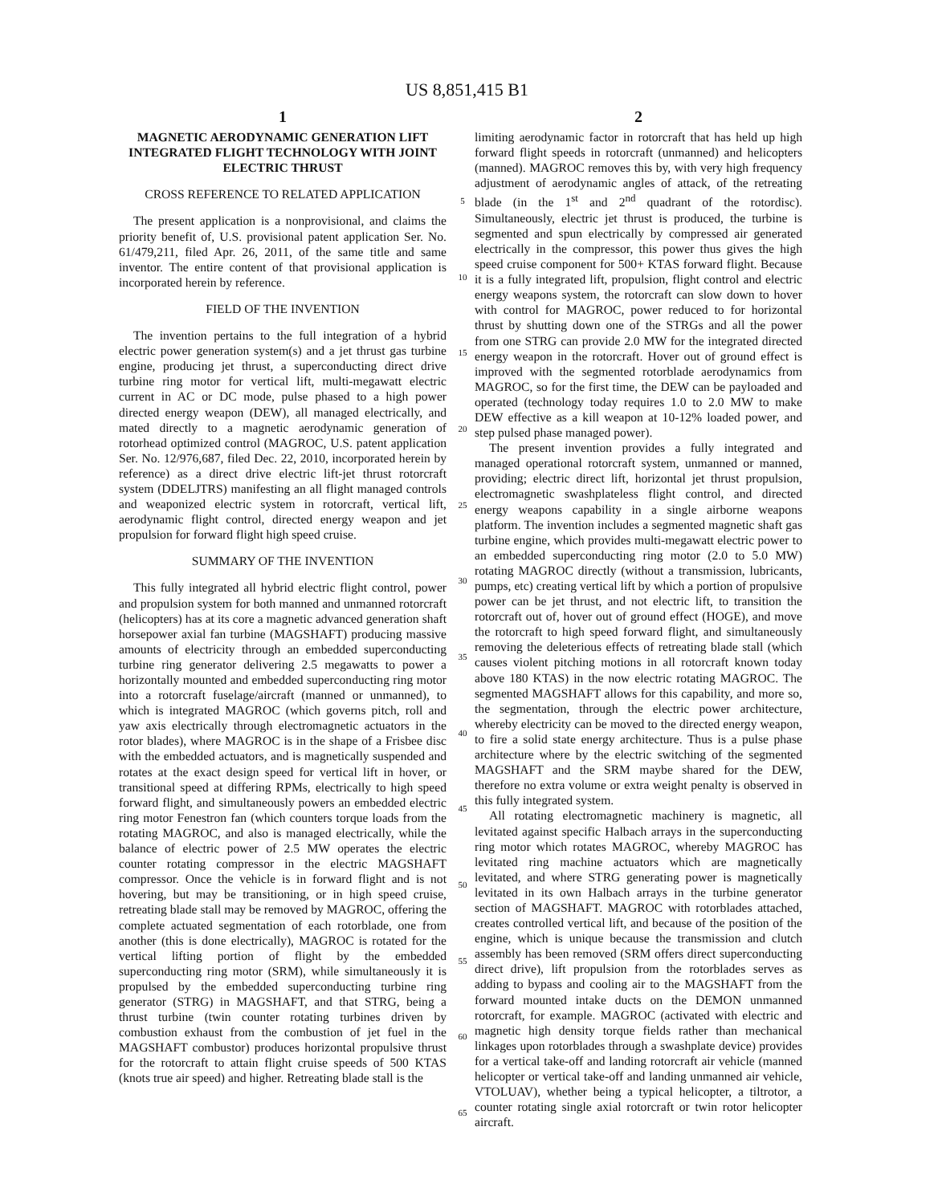US 8,851,415 B1
1
MAGNETIC AERODYNAMIC GENERATION LIFT INTEGRATED FLIGHT TECHNOLOGY WITH JOINT ELECTRIC THRUST
CROSS REFERENCE TO RELATED APPLICATION
The present application is a nonprovisional, and claims the priority benefit of, U.S. provisional patent application Ser. No. 61/479,211, filed Apr. 26, 2011, of the same title and same inventor. The entire content of that provisional application is incorporated herein by reference.
FIELD OF THE INVENTION
The invention pertains to the full integration of a hybrid electric power generation system(s) and a jet thrust gas turbine engine, producing jet thrust, a superconducting direct drive turbine ring motor for vertical lift, multi-megawatt electric current in AC or DC mode, pulse phased to a high power directed energy weapon (DEW), all managed electrically, and mated directly to a magnetic aerodynamic generation of rotorhead optimized control (MAGROC, U.S. patent application Ser. No. 12/976,687, filed Dec. 22, 2010, incorporated herein by reference) as a direct drive electric lift-jet thrust rotorcraft system (DDELJTRS) manifesting an all flight managed controls and weaponized electric system in rotorcraft, vertical lift, aerodynamic flight control, directed energy weapon and jet propulsion for forward flight high speed cruise.
SUMMARY OF THE INVENTION
This fully integrated all hybrid electric flight control, power and propulsion system for both manned and unmanned rotorcraft (helicopters) has at its core a magnetic advanced generation shaft horsepower axial fan turbine (MAGSHAFT) producing massive amounts of electricity through an embedded superconducting turbine ring generator delivering 2.5 megawatts to power a horizontally mounted and embedded superconducting ring motor into a rotorcraft fuselage/aircraft (manned or unmanned), to which is integrated MAGROC (which governs pitch, roll and yaw axis electrically through electromagnetic actuators in the rotor blades), where MAGROC is in the shape of a Frisbee disc with the embedded actuators, and is magnetically suspended and rotates at the exact design speed for vertical lift in hover, or transitional speed at differing RPMs, electrically to high speed forward flight, and simultaneously powers an embedded electric ring motor Fenestron fan (which counters torque loads from the rotating MAGROC, and also is managed electrically, while the balance of electric power of 2.5 MW operates the electric counter rotating compressor in the electric MAGSHAFT compressor. Once the vehicle is in forward flight and is not hovering, but may be transitioning, or in high speed cruise, retreating blade stall may be removed by MAGROC, offering the complete actuated segmentation of each rotorblade, one from another (this is done electrically), MAGROC is rotated for the vertical lifting portion of flight by the embedded superconducting ring motor (SRM), while simultaneously it is propulsed by the embedded superconducting turbine ring generator (STRG) in MAGSHAFT, and that STRG, being a thrust turbine (twin counter rotating turbines driven by combustion exhaust from the combustion of jet fuel in the MAGSHAFT combustor) produces horizontal propulsive thrust for the rotorcraft to attain flight cruise speeds of 500 KTAS (knots true air speed) and higher. Retreating blade stall is the
5
10
15
20
25
30
35
40
45
50
55
60
65
2
limiting aerodynamic factor in rotorcraft that has held up high forward flight speeds in rotorcraft (unmanned) and helicopters (manned). MAGROC removes this by, with very high frequency adjustment of aerodynamic angles of attack, of the retreating blade (in the 1<sup>st</sup> and 2<sup>nd</sup> quadrant of the rotordisc). Simultaneously, electric jet thrust is produced, the turbine is segmented and spun electrically by compressed air generated electrically in the compressor, this power thus gives the high speed cruise component for 500+ KTAS forward flight. Because it is a fully integrated lift, propulsion, flight control and electric energy weapons system, the rotorcraft can slow down to hover with control for MAGROC, power reduced to for horizontal thrust by shutting down one of the STRGs and all the power from one STRG can provide 2.0 MW for the integrated directed energy weapon in the rotorcraft. Hover out of ground effect is improved with the segmented rotorblade aerodynamics from MAGROC, so for the first time, the DEW can be payloaded and operated (technology today requires 1.0 to 2.0 MW to make DEW effective as a kill weapon at 10-12% loaded power, and step pulsed phase managed power).
The present invention provides a fully integrated and managed operational rotorcraft system, unmanned or manned, providing; electric direct lift, horizontal jet thrust propulsion, electromagnetic swashplateless flight control, and directed energy weapons capability in a single airborne weapons platform. The invention includes a segmented magnetic shaft gas turbine engine, which provides multi-megawatt electric power to an embedded superconducting ring motor (2.0 to 5.0 MW) rotating MAGROC directly (without a transmission, lubricants, pumps, etc) creating vertical lift by which a portion of propulsive power can be jet thrust, and not electric lift, to transition the rotorcraft out of, hover out of ground effect (HOGE), and move the rotorcraft to high speed forward flight, and simultaneously removing the deleterious effects of retreating blade stall (which causes violent pitching motions in all rotorcraft known today above 180 KTAS) in the now electric rotating MAGROC. The segmented MAGSHAFT allows for this capability, and more so, the segmentation, through the electric power architecture, whereby electricity can be moved to the directed energy weapon, to fire a solid state energy architecture. Thus is a pulse phase architecture where by the electric switching of the segmented MAGSHAFT and the SRM maybe shared for the DEW, therefore no extra volume or extra weight penalty is observed in this fully integrated system.
All rotating electromagnetic machinery is magnetic, all levitated against specific Halbach arrays in the superconducting ring motor which rotates MAGROC, whereby MAGROC has levitated ring machine actuators which are magnetically levitated, and where STRG generating power is magnetically levitated in its own Halbach arrays in the turbine generator section of MAGSHAFT. MAGROC with rotorblades attached, creates controlled vertical lift, and because of the position of the engine, which is unique because the transmission and clutch assembly has been removed (SRM offers direct superconducting direct drive), lift propulsion from the rotorblades serves as adding to bypass and cooling air to the MAGSHAFT from the forward mounted intake ducts on the DEMON unmanned rotorcraft, for example. MAGROC (activated with electric and magnetic high density torque fields rather than mechanical linkages upon rotorblades through a swashplate device) provides for a vertical take-off and landing rotorcraft air vehicle (manned helicopter or vertical take-off and landing unmanned air vehicle, VTOLUAV), whether being a typical helicopter, a tiltrotor, a counter rotating single axial rotorcraft or twin rotor helicopter aircraft.